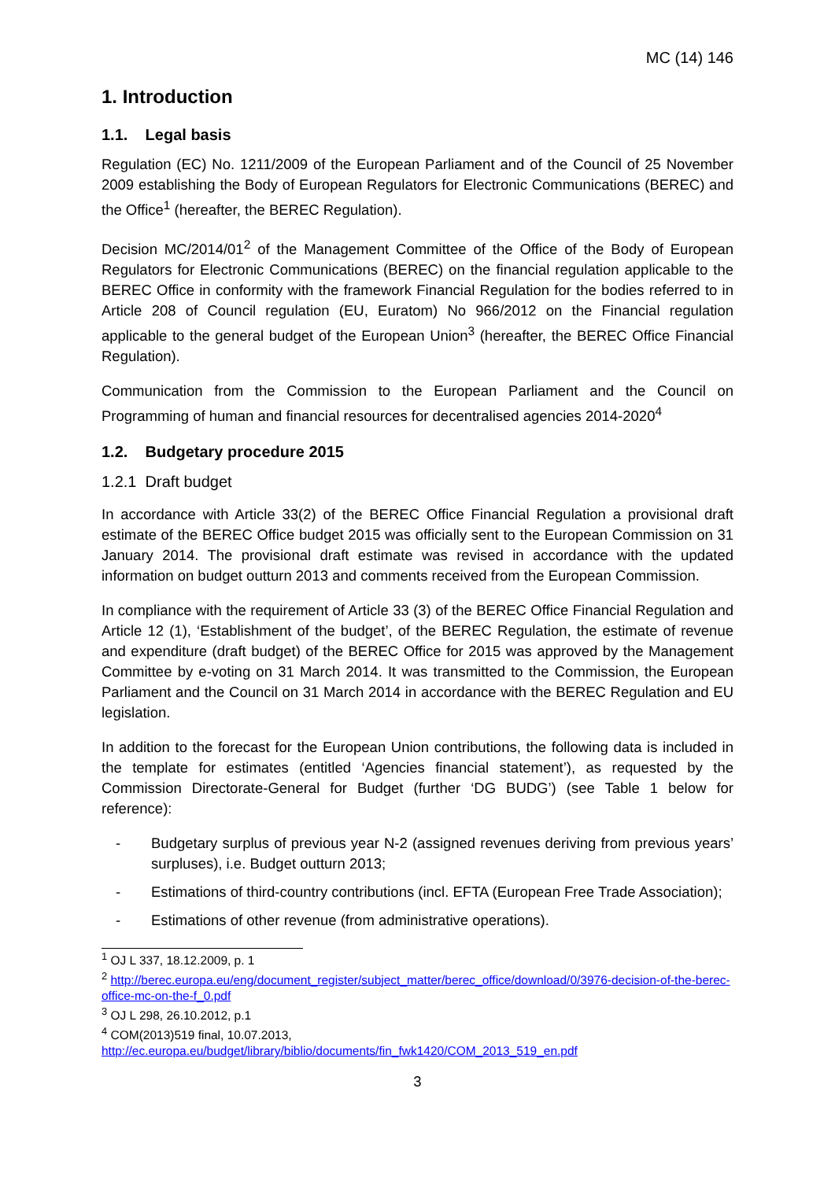MC (14) 146
1. Introduction
1.1. Legal basis
Regulation (EC) No. 1211/2009 of the European Parliament and of the Council of 25 November 2009 establishing the Body of European Regulators for Electronic Communications (BEREC) and the Office<sup>1</sup> (hereafter, the BEREC Regulation).
Decision MC/2014/01<sup>2</sup> of the Management Committee of the Office of the Body of European Regulators for Electronic Communications (BEREC) on the financial regulation applicable to the BEREC Office in conformity with the framework Financial Regulation for the bodies referred to in Article 208 of Council regulation (EU, Euratom) No 966/2012 on the Financial regulation applicable to the general budget of the European Union<sup>3</sup> (hereafter, the BEREC Office Financial Regulation).
Communication from the Commission to the European Parliament and the Council on Programming of human and financial resources for decentralised agencies 2014-2020<sup>4</sup>
1.2. Budgetary procedure 2015
1.2.1 Draft budget
In accordance with Article 33(2) of the BEREC Office Financial Regulation a provisional draft estimate of the BEREC Office budget 2015 was officially sent to the European Commission on 31 January 2014. The provisional draft estimate was revised in accordance with the updated information on budget outturn 2013 and comments received from the European Commission.
In compliance with the requirement of Article 33 (3) of the BEREC Office Financial Regulation and Article 12 (1), ‘Establishment of the budget’, of the BEREC Regulation, the estimate of revenue and expenditure (draft budget) of the BEREC Office for 2015 was approved by the Management Committee by e-voting on 31 March 2014. It was transmitted to the Commission, the European Parliament and the Council on 31 March 2014 in accordance with the BEREC Regulation and EU legislation.
In addition to the forecast for the European Union contributions, the following data is included in the template for estimates (entitled ‘Agencies financial statement’), as requested by the Commission Directorate-General for Budget (further ‘DG BUDG’) (see Table 1 below for reference):
- Budgetary surplus of previous year N-2 (assigned revenues deriving from previous years’ surpluses), i.e. Budget outturn 2013;
- Estimations of third-country contributions (incl. EFTA (European Free Trade Association);
- Estimations of other revenue (from administrative operations).
<sup>1</sup> OJ L 337, 18.12.2009, p. 1
<sup>2</sup> http://berec.europa.eu/eng/document_register/subject_matter/berec_office/download/0/3976-decision-of-the-berec-office-mc-on-the-f_0.pdf
<sup>3</sup> OJ L 298, 26.10.2012, p.1
<sup>4</sup> COM(2013)519 final, 10.07.2013, http://ec.europa.eu/budget/library/biblio/documents/fin_fwk1420/COM_2013_519_en.pdf
3